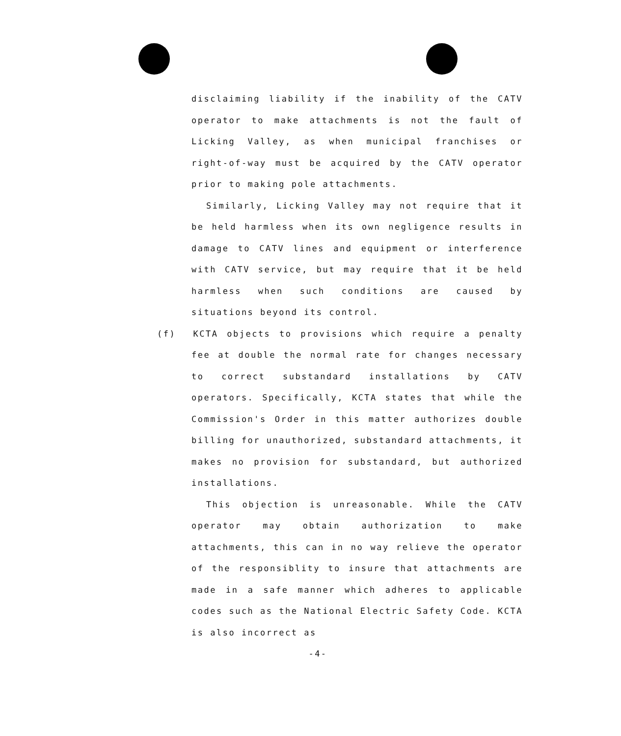disclaiming liability if the inability of the CATV operator to make attachments is not the fault of Licking Valley, as when municipal franchises or right-of-way must be acquired by the CATV operator prior to making pole attachments.
Similarly, Licking Valley may not require that it be held harmless when its own negligence results in damage to CATV lines and equipment or interference with CATV service, but may require that it be held harmless when such conditions are caused by situations beyond its control.
(f) KCTA objects to provisions which require a penalty fee at double the normal rate for changes necessary to correct substandard installations by CATV operators. Specifically, KCTA states that while the Commission's Order in this matter authorizes double billing for unauthorized, substandard attachments, it makes no provision for substandard, but authorized installations.
This objection is unreasonable. While the CATV operator may obtain authorization to make attachments, this can in no way relieve the operator of the responsiblity to insure that attachments are made in a safe manner which adheres to applicable codes such as the National Electric Safety Code. KCTA is also incorrect as
-4-